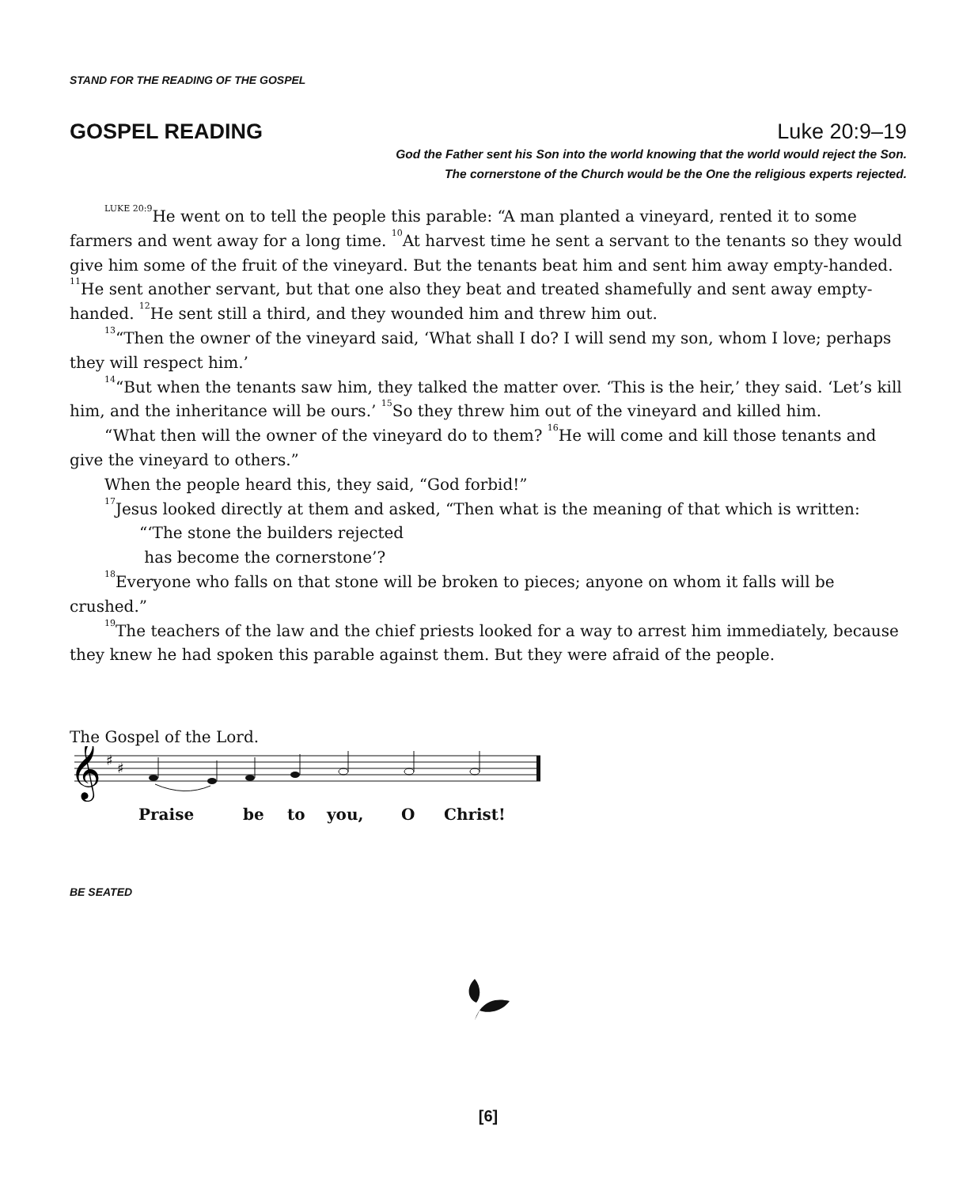STAND FOR THE READING OF THE GOSPEL
GOSPEL READING Luke 20:9–19
God the Father sent his Son into the world knowing that the world would reject the Son.
The cornerstone of the Church would be the One the religious experts rejected.
<sup>LUKE 20:9</sup>He went on to tell the people this parable: “A man planted a vineyard, rented it to some farmers and went away for a long time. <sup>10</sup>At harvest time he sent a servant to the tenants so they would give him some of the fruit of the vineyard. But the tenants beat him and sent him away empty-handed. <sup>11</sup>He sent another servant, but that one also they beat and treated shamefully and sent away empty-handed. <sup>12</sup>He sent still a third, and they wounded him and threw him out.
<sup>13</sup> “Then the owner of the vineyard said, ‘What shall I do? I will send my son, whom I love; perhaps they will respect him.’
<sup>14</sup> “But when the tenants saw him, they talked the matter over. ‘This is the heir,’ they said. ‘Let’s kill him, and the inheritance will be ours.’ <sup>15</sup>So they threw him out of the vineyard and killed him.
“What then will the owner of the vineyard do to them? <sup>16</sup>He will come and kill those tenants and give the vineyard to others.”
When the people heard this, they said, “God forbid!”
<sup>17</sup> Jesus looked directly at them and asked, “Then what is the meaning of that which is written:
“‘The stone the builders rejected
has become the cornerstone’?
<sup>18</sup> Everyone who falls on that stone will be broken to pieces; anyone on whom it falls will be crushed.”
<sup>19</sup> The teachers of the law and the chief priests looked for a way to arrest him immediately, because they knew he had spoken this parable against them. But they were afraid of the people.
The Gospel of the Lord.
𝄞
♯
♯
Praise be to you, O Christ!
BE SEATED
[6]